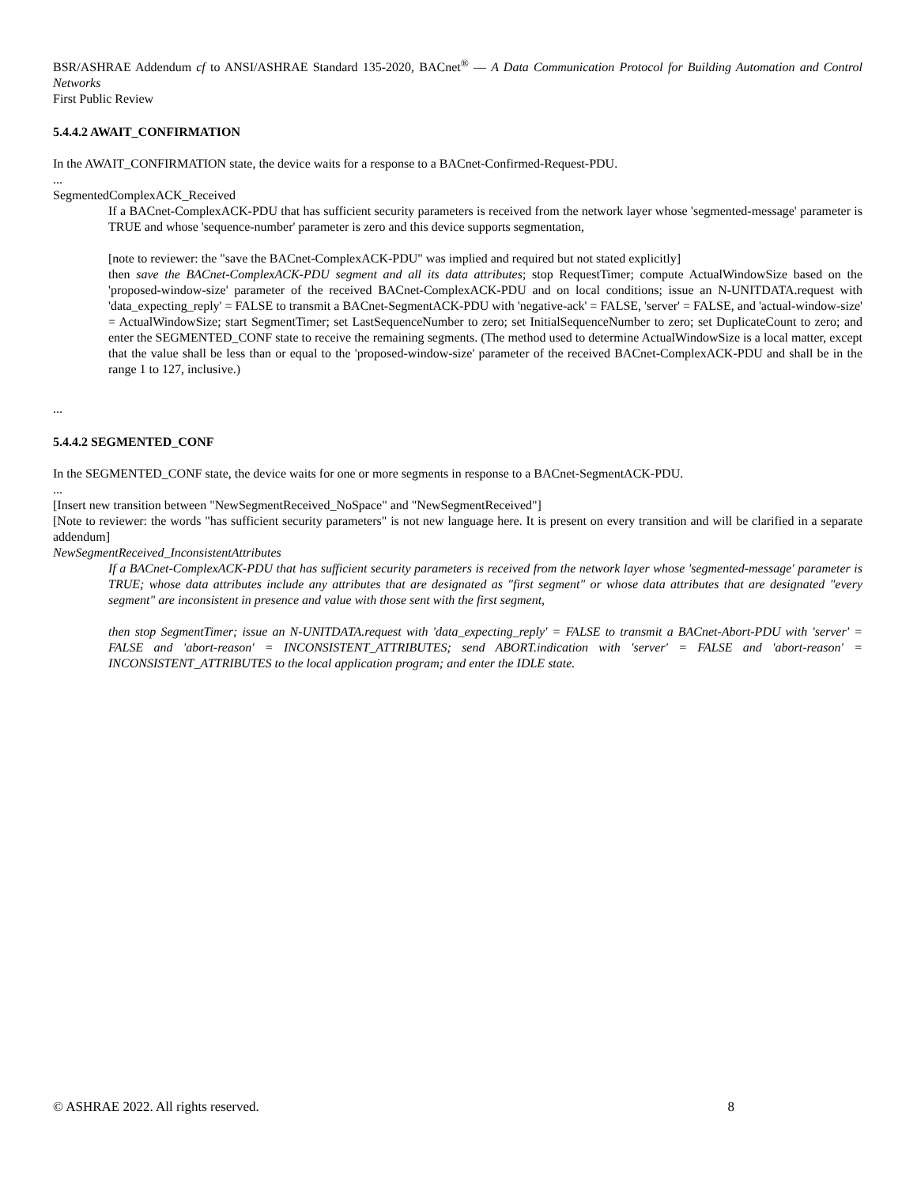BSR/ASHRAE Addendum cf to ANSI/ASHRAE Standard 135-2020, BACnet<sup>®</sup> — A Data Communication Protocol for Building Automation and Control Networks
First Public Review
5.4.4.2 AWAIT_CONFIRMATION
In the AWAIT_CONFIRMATION state, the device waits for a response to a BACnet-Confirmed-Request-PDU.
...
SegmentedComplexACK_Received
If a BACnet-ComplexACK-PDU that has sufficient security parameters is received from the network layer whose 'segmented-message' parameter is TRUE and whose 'sequence-number' parameter is zero and this device supports segmentation,
[note to reviewer: the "save the BACnet-ComplexACK-PDU" was implied and required but not stated explicitly]
then save the BACnet-ComplexACK-PDU segment and all its data attributes; stop RequestTimer; compute ActualWindowSize based on the 'proposed-window-size' parameter of the received BACnet-ComplexACK-PDU and on local conditions; issue an N-UNITDATA.request with 'data_expecting_reply' = FALSE to transmit a BACnet-SegmentACK-PDU with 'negative-ack' = FALSE, 'server' = FALSE, and 'actual-window-size' = ActualWindowSize; start SegmentTimer; set LastSequenceNumber to zero; set InitialSequenceNumber to zero; set DuplicateCount to zero; and enter the SEGMENTED_CONF state to receive the remaining segments. (The method used to determine ActualWindowSize is a local matter, except that the value shall be less than or equal to the 'proposed-window-size' parameter of the received BACnet-ComplexACK-PDU and shall be in the range 1 to 127, inclusive.)
...
5.4.4.2 SEGMENTED_CONF
In the SEGMENTED_CONF state, the device waits for one or more segments in response to a BACnet-SegmentACK-PDU.
...
[Insert new transition between "NewSegmentReceived_NoSpace" and "NewSegmentReceived"]
[Note to reviewer: the words "has sufficient security parameters" is not new language here. It is present on every transition and will be clarified in a separate addendum]
NewSegmentReceived_InconsistentAttributes
If a BACnet-ComplexACK-PDU that has sufficient security parameters is received from the network layer whose 'segmented-message' parameter is TRUE; whose data attributes include any attributes that are designated as "first segment" or whose data attributes that are designated "every segment" are inconsistent in presence and value with those sent with the first segment,
then stop SegmentTimer; issue an N-UNITDATA.request with 'data_expecting_reply' = FALSE to transmit a BACnet-Abort-PDU with 'server' = FALSE and 'abort-reason' = INCONSISTENT_ATTRIBUTES; send ABORT.indication with 'server' = FALSE and 'abort-reason' = INCONSISTENT_ATTRIBUTES to the local application program; and enter the IDLE state.
© ASHRAE 2022. All rights reserved. 8